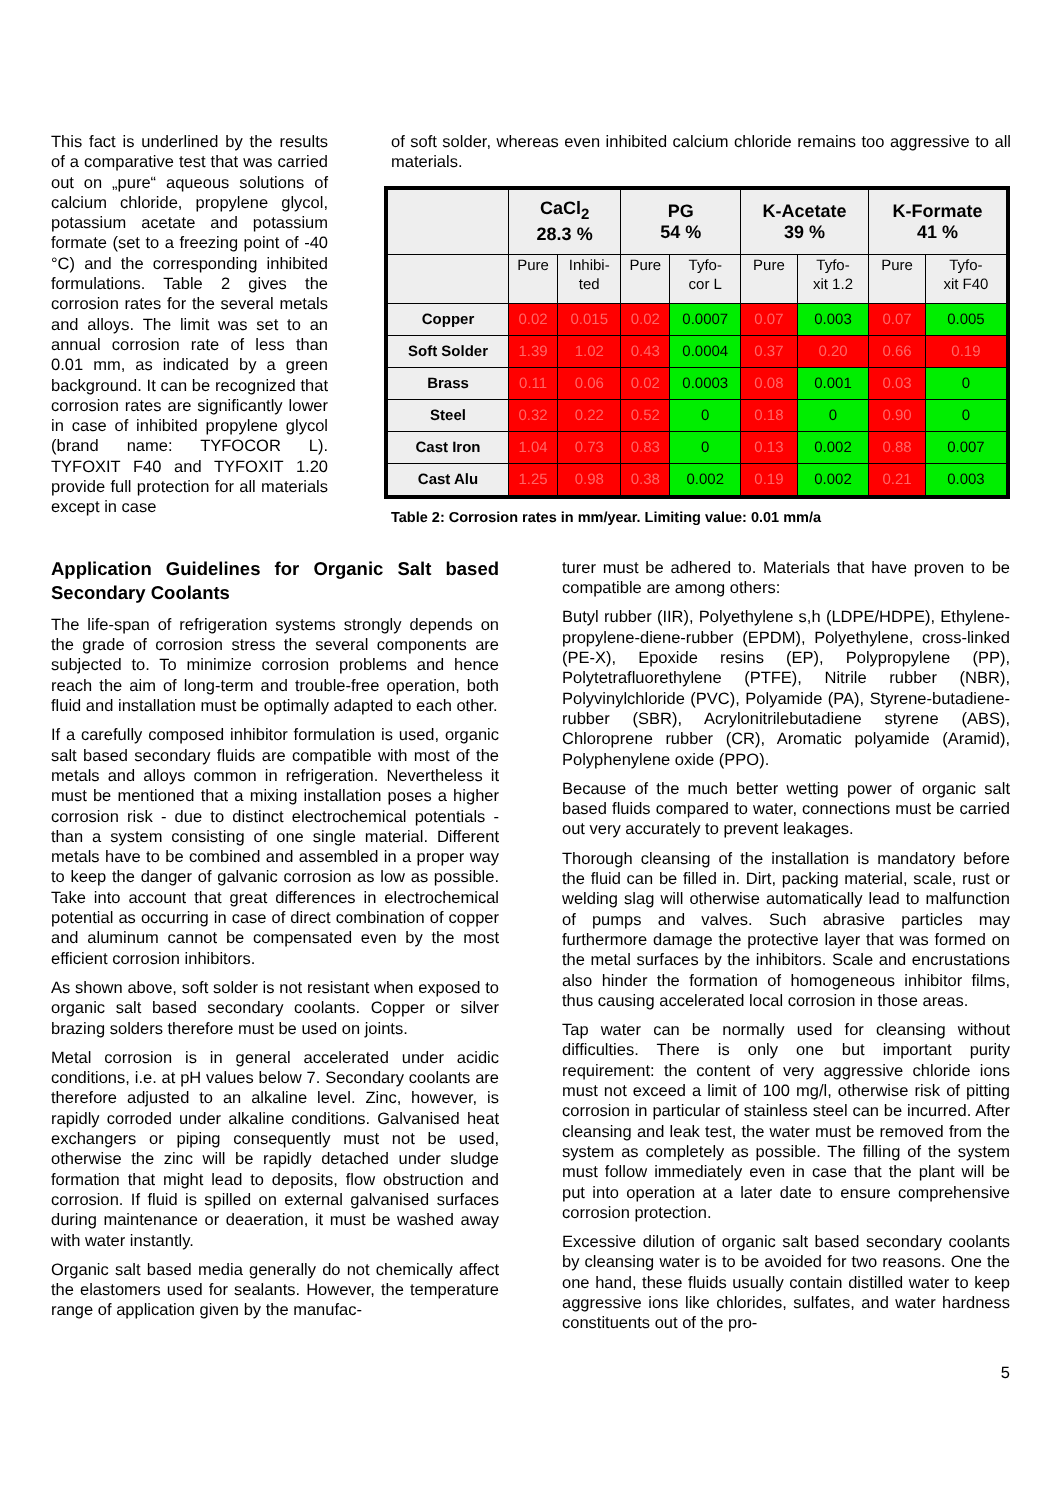This fact is underlined by the results of a comparative test that was carried out on „pure“ aqueous solutions of calcium chloride, propylene glycol, potassium acetate and potassium formate (set to a freezing point of -40 °C) and the corresponding inhibited formulations. Table 2 gives the corrosion rates for the several metals and alloys. The limit was set to an annual corrosion rate of less than 0.01 mm, as indicated by a green background. It can be recognized that corrosion rates are significantly lower in case of inhibited propylene glycol (brand name: TYFOCOR L). TYFOXIT F40 and TYFOXIT 1.20 provide full protection for all materials except in case
of soft solder, whereas even inhibited calcium chloride remains too aggressive to all materials.
| | CaCl<sub>2</sub> 28.3 % | | PG 54 % | | K-Acetate 39 % | | K-Formate 41 % | |
| --- | --- | --- | --- | --- | --- | --- | --- | --- |
| | Pure | Inhibi- ted | Pure | Tyfo- cor L | Pure | Tyfo- xit 1.2 | Pure | Tyfo- xit F40 |
| Copper | 0.02 | 0.015 | 0.02 | 0.0007 | 0.07 | 0.003 | 0.07 | 0.005 |
| Soft Solder | 1.39 | 1.02 | 0.43 | 0.0004 | 0.37 | 0.20 | 0.66 | 0.19 |
| Brass | 0.11 | 0.06 | 0.02 | 0.0003 | 0.08 | 0.001 | 0.03 | 0 |
| Steel | 0.32 | 0.22 | 0.52 | 0 | 0.18 | 0 | 0.90 | 0 |
| Cast Iron | 1.04 | 0.73 | 0.83 | 0 | 0.13 | 0.002 | 0.88 | 0.007 |
| Cast Alu | 1.25 | 0.98 | 0.38 | 0.002 | 0.19 | 0.002 | 0.21 | 0.003 |
Table 2: Corrosion rates in mm/year. Limiting value: 0.01 mm/a
Application Guidelines for Organic Salt based Secondary Coolants
The life-span of refrigeration systems strongly depends on the grade of corrosion stress the several components are subjected to. To minimize corrosion problems and hence reach the aim of long-term and trouble-free operation, both fluid and installation must be optimally adapted to each other.
If a carefully composed inhibitor formulation is used, organic salt based secondary fluids are compatible with most of the metals and alloys common in refrigeration. Nevertheless it must be mentioned that a mixing installation poses a higher corrosion risk - due to distinct electrochemical potentials - than a system consisting of one single material. Different metals have to be combined and assembled in a proper way to keep the danger of galvanic corrosion as low as possible. Take into account that great differences in electrochemical potential as occurring in case of direct combination of copper and aluminum cannot be compensated even by the most efficient corrosion inhibitors.
As shown above, soft solder is not resistant when exposed to organic salt based secondary coolants. Copper or silver brazing solders therefore must be used on joints.
Metal corrosion is in general accelerated under acidic conditions, i.e. at pH values below 7. Secondary coolants are therefore adjusted to an alkaline level. Zinc, however, is rapidly corroded under alkaline conditions. Galvanised heat exchangers or piping consequently must not be used, otherwise the zinc will be rapidly detached under sludge formation that might lead to deposits, flow obstruction and corrosion. If fluid is spilled on external galvanised surfaces during maintenance or deaeration, it must be washed away with water instantly.
Organic salt based media generally do not chemically affect the elastomers used for sealants. However, the temperature range of application given by the manufac-
turer must be adhered to. Materials that have proven to be compatible are among others:
Butyl rubber (IIR), Polyethylene s,h (LDPE/HDPE), Ethylene-propylene-diene-rubber (EPDM), Polyethylene, cross-linked (PE-X), Epoxide resins (EP), Polypropylene (PP), Polytetrafluorethylene (PTFE), Nitrile rubber (NBR), Polyvinylchloride (PVC), Polyamide (PA), Styrene-butadiene-rubber (SBR), Acrylonitrilebutadiene styrene (ABS), Chloroprene rubber (CR), Aromatic polyamide (Aramid), Polyphenylene oxide (PPO).
Because of the much better wetting power of organic salt based fluids compared to water, connections must be carried out very accurately to prevent leakages.
Thorough cleansing of the installation is mandatory before the fluid can be filled in. Dirt, packing material, scale, rust or welding slag will otherwise automatically lead to malfunction of pumps and valves. Such abrasive particles may furthermore damage the protective layer that was formed on the metal surfaces by the inhibitors. Scale and encrustations also hinder the formation of homogeneous inhibitor films, thus causing accelerated local corrosion in those areas.
Tap water can be normally used for cleansing without difficulties. There is only one but important purity requirement: the content of very aggressive chloride ions must not exceed a limit of 100 mg/l, otherwise risk of pitting corrosion in particular of stainless steel can be incurred. After cleansing and leak test, the water must be removed from the system as completely as possible. The filling of the system must follow immediately even in case that the plant will be put into operation at a later date to ensure comprehensive corrosion protection.
Excessive dilution of organic salt based secondary coolants by cleansing water is to be avoided for two reasons. One the one hand, these fluids usually contain distilled water to keep aggressive ions like chlorides, sulfates, and water hardness constituents out of the pro-
5